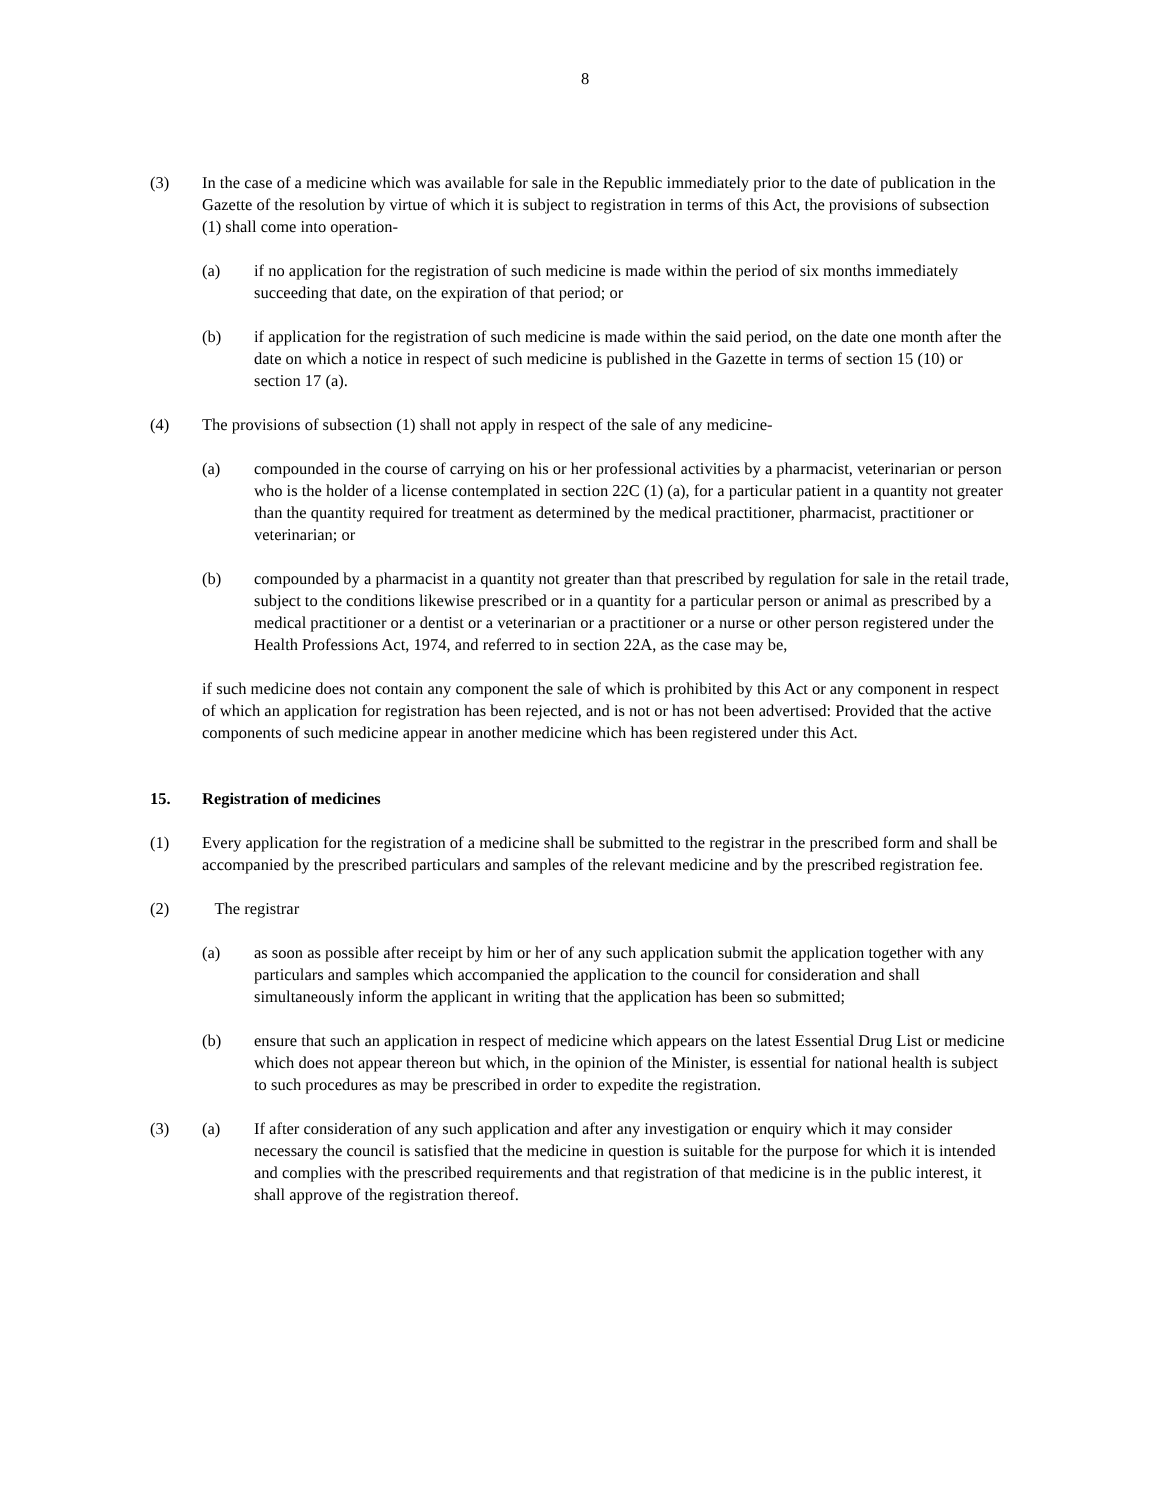8
(3) In the case of a medicine which was available for sale in the Republic immediately prior to the date of publication in the Gazette of the resolution by virtue of which it is subject to registration in terms of this Act, the provisions of subsection (1) shall come into operation-
(a) if no application for the registration of such medicine is made within the period of six months immediately succeeding that date, on the expiration of that period; or
(b) if application for the registration of such medicine is made within the said period, on the date one month after the date on which a notice in respect of such medicine is published in the Gazette in terms of section 15 (10) or section 17 (a).
(4) The provisions of subsection (1) shall not apply in respect of the sale of any medicine-
(a) compounded in the course of carrying on his or her professional activities by a pharmacist, veterinarian or person who is the holder of a license contemplated in section 22C (1) (a), for a particular patient in a quantity not greater than the quantity required for treatment as determined by the medical practitioner, pharmacist, practitioner or veterinarian; or
(b) compounded by a pharmacist in a quantity not greater than that prescribed by regulation for sale in the retail trade, subject to the conditions likewise prescribed or in a quantity for a particular person or animal as prescribed by a medical practitioner or a dentist or a veterinarian or a practitioner or a nurse or other person registered under the Health Professions Act, 1974, and referred to in section 22A, as the case may be,
if such medicine does not contain any component the sale of which is prohibited by this Act or any component in respect of which an application for registration has been rejected, and is not or has not been advertised: Provided that the active components of such medicine appear in another medicine which has been registered under this Act.
15. Registration of medicines
(1) Every application for the registration of a medicine shall be submitted to the registrar in the prescribed form and shall be accompanied by the prescribed particulars and samples of the relevant medicine and by the prescribed registration fee.
(2) The registrar
(a) as soon as possible after receipt by him or her of any such application submit the application together with any particulars and samples which accompanied the application to the council for consideration and shall simultaneously inform the applicant in writing that the application has been so submitted;
(b) ensure that such an application in respect of medicine which appears on the latest Essential Drug List or medicine which does not appear thereon but which, in the opinion of the Minister, is essential for national health is subject to such procedures as may be prescribed in order to expedite the registration.
(3) (a) If after consideration of any such application and after any investigation or enquiry which it may consider necessary the council is satisfied that the medicine in question is suitable for the purpose for which it is intended and complies with the prescribed requirements and that registration of that medicine is in the public interest, it shall approve of the registration thereof.